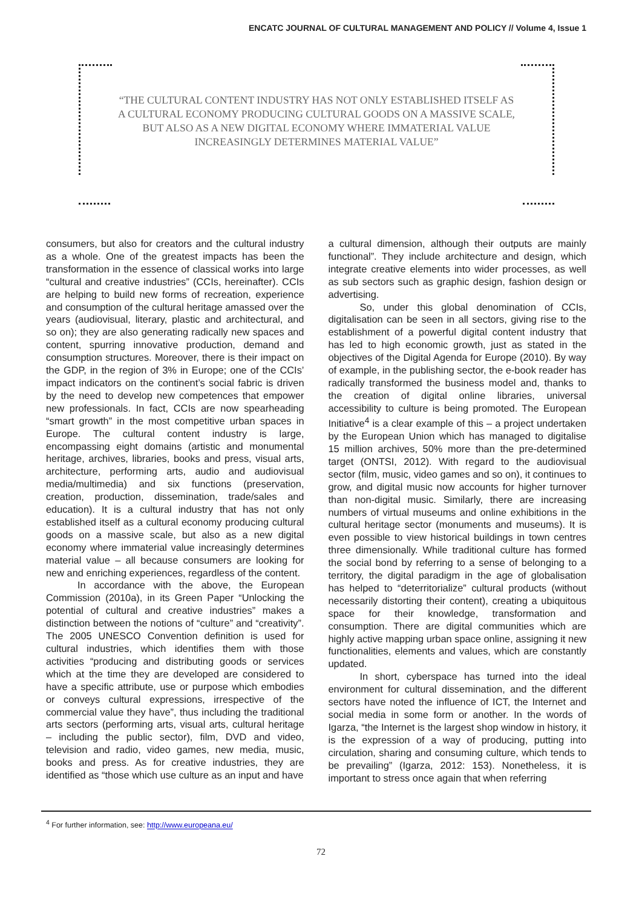ENCATC JOURNAL OF CULTURAL MANAGEMENT AND POLICY // Volume 4, Issue 1
“THE CULTURAL CONTENT INDUSTRY HAS NOT ONLY ESTABLISHED ITSELF AS A CULTURAL ECONOMY PRODUCING CULTURAL GOODS ON A MASSIVE SCALE, BUT ALSO AS A NEW DIGITAL ECONOMY WHERE IMMATERIAL VALUE INCREASINGLY DETERMINES MATERIAL VALUE”
consumers, but also for creators and the cultural industry as a whole. One of the greatest impacts has been the transformation in the essence of classical works into large “cultural and creative industries” (CCIs, hereinafter). CCIs are helping to build new forms of recreation, experience and consumption of the cultural heritage amassed over the years (audiovisual, literary, plastic and architectural, and so on); they are also generating radically new spaces and content, spurring innovative production, demand and consumption structures. Moreover, there is their impact on the GDP, in the region of 3% in Europe; one of the CCIs’ impact indicators on the continent’s social fabric is driven by the need to develop new competences that empower new professionals. In fact, CCIs are now spearheading “smart growth” in the most competitive urban spaces in Europe. The cultural content industry is large, encompassing eight domains (artistic and monumental heritage, archives, libraries, books and press, visual arts, architecture, performing arts, audio and audiovisual media/multimedia) and six functions (preservation, creation, production, dissemination, trade/sales and education). It is a cultural industry that has not only established itself as a cultural economy producing cultural goods on a massive scale, but also as a new digital economy where immaterial value increasingly determines material value – all because consumers are looking for new and enriching experiences, regardless of the content.
In accordance with the above, the European Commission (2010a), in its Green Paper “Unlocking the potential of cultural and creative industries” makes a distinction between the notions of “culture” and “creativity”. The 2005 UNESCO Convention definition is used for cultural industries, which identifies them with those activities “producing and distributing goods or services which at the time they are developed are considered to have a specific attribute, use or purpose which embodies or conveys cultural expressions, irrespective of the commercial value they have”, thus including the traditional arts sectors (performing arts, visual arts, cultural heritage – including the public sector), film, DVD and video, television and radio, video games, new media, music, books and press. As for creative industries, they are identified as “those which use culture as an input and have
a cultural dimension, although their outputs are mainly functional”. They include architecture and design, which integrate creative elements into wider processes, as well as sub sectors such as graphic design, fashion design or advertising.
So, under this global denomination of CCIs, digitalisation can be seen in all sectors, giving rise to the establishment of a powerful digital content industry that has led to high economic growth, just as stated in the objectives of the Digital Agenda for Europe (2010). By way of example, in the publishing sector, the e-book reader has radically transformed the business model and, thanks to the creation of digital online libraries, universal accessibility to culture is being promoted. The European Initiative<sup>4</sup> is a clear example of this – a project undertaken by the European Union which has managed to digitalise 15 million archives, 50% more than the pre-determined target (ONTSI, 2012). With regard to the audiovisual sector (film, music, video games and so on), it continues to grow, and digital music now accounts for higher turnover than non-digital music. Similarly, there are increasing numbers of virtual museums and online exhibitions in the cultural heritage sector (monuments and museums). It is even possible to view historical buildings in town centres three dimensionally. While traditional culture has formed the social bond by referring to a sense of belonging to a territory, the digital paradigm in the age of globalisation has helped to “deterritorialize” cultural products (without necessarily distorting their content), creating a ubiquitous space for their knowledge, transformation and consumption. There are digital communities which are highly active mapping urban space online, assigning it new functionalities, elements and values, which are constantly updated.
In short, cyberspace has turned into the ideal environment for cultural dissemination, and the different sectors have noted the influence of ICT, the Internet and social media in some form or another. In the words of Igarza, “the Internet is the largest shop window in history, it is the expression of a way of producing, putting into circulation, sharing and consuming culture, which tends to be prevailing” (Igarza, 2012: 153). Nonetheless, it is important to stress once again that when referring
<sup>4</sup> For further information, see: http://www.europeana.eu/
72